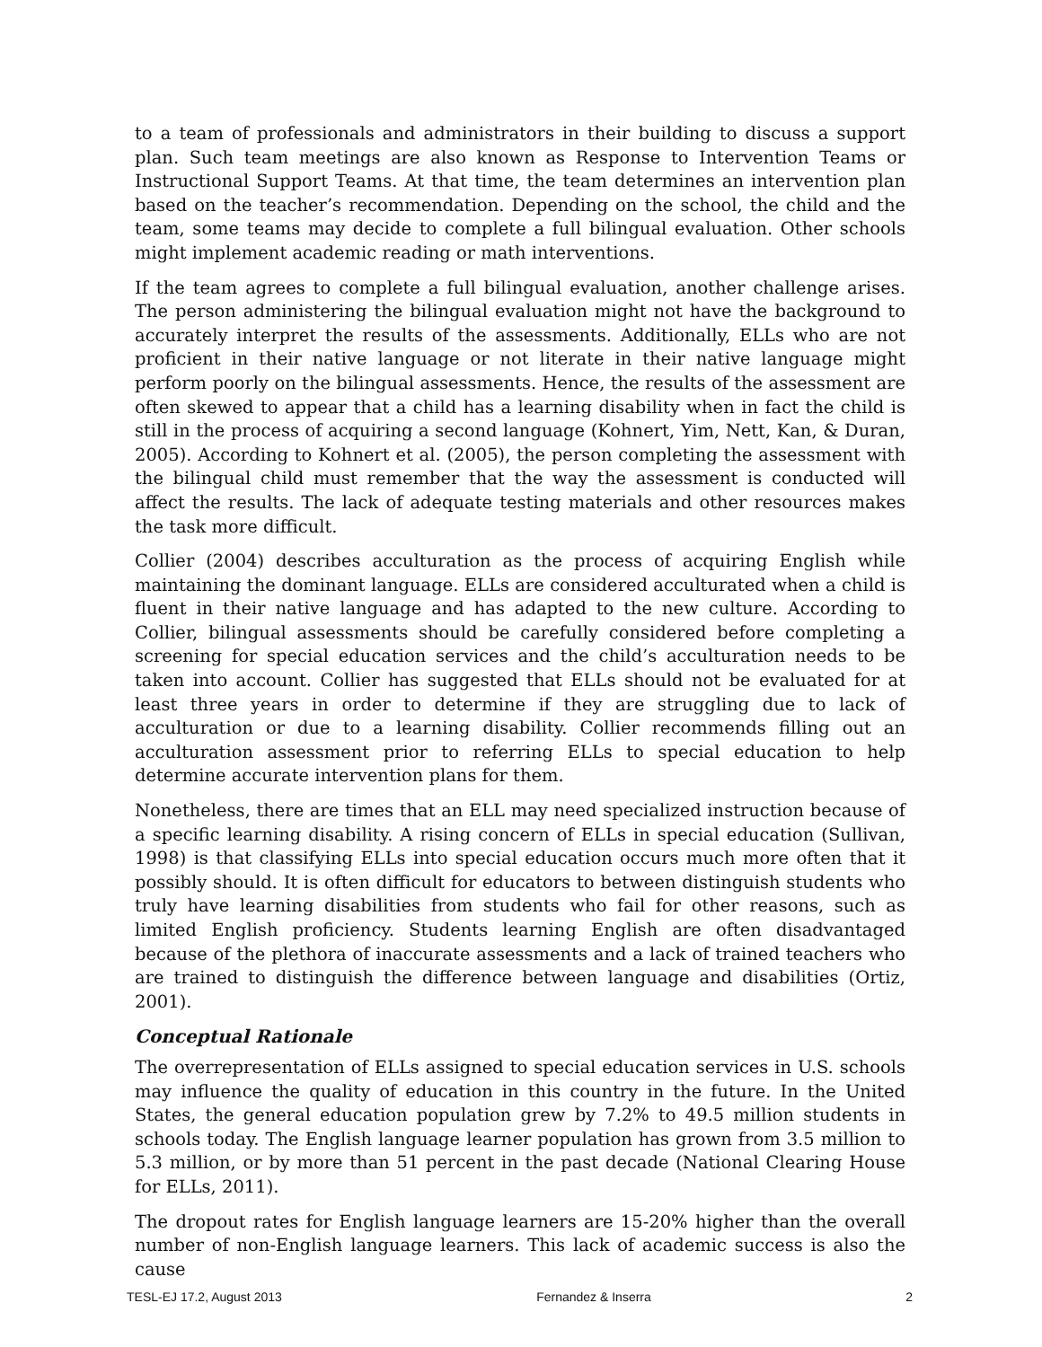to a team of professionals and administrators in their building to discuss a support plan. Such team meetings are also known as Response to Intervention Teams or Instructional Support Teams. At that time, the team determines an intervention plan based on the teacher’s recommendation. Depending on the school, the child and the team, some teams may decide to complete a full bilingual evaluation. Other schools might implement academic reading or math interventions.
If the team agrees to complete a full bilingual evaluation, another challenge arises. The person administering the bilingual evaluation might not have the background to accurately interpret the results of the assessments. Additionally, ELLs who are not proficient in their native language or not literate in their native language might perform poorly on the bilingual assessments. Hence, the results of the assessment are often skewed to appear that a child has a learning disability when in fact the child is still in the process of acquiring a second language (Kohnert, Yim, Nett, Kan, & Duran, 2005). According to Kohnert et al. (2005), the person completing the assessment with the bilingual child must remember that the way the assessment is conducted will affect the results. The lack of adequate testing materials and other resources makes the task more difficult.
Collier (2004) describes acculturation as the process of acquiring English while maintaining the dominant language. ELLs are considered acculturated when a child is fluent in their native language and has adapted to the new culture. According to Collier, bilingual assessments should be carefully considered before completing a screening for special education services and the child’s acculturation needs to be taken into account. Collier has suggested that ELLs should not be evaluated for at least three years in order to determine if they are struggling due to lack of acculturation or due to a learning disability. Collier recommends filling out an acculturation assessment prior to referring ELLs to special education to help determine accurate intervention plans for them.
Nonetheless, there are times that an ELL may need specialized instruction because of a specific learning disability. A rising concern of ELLs in special education (Sullivan, 1998) is that classifying ELLs into special education occurs much more often that it possibly should. It is often difficult for educators to between distinguish students who truly have learning disabilities from students who fail for other reasons, such as limited English proficiency. Students learning English are often disadvantaged because of the plethora of inaccurate assessments and a lack of trained teachers who are trained to distinguish the difference between language and disabilities (Ortiz, 2001).
Conceptual Rationale
The overrepresentation of ELLs assigned to special education services in U.S. schools may influence the quality of education in this country in the future. In the United States, the general education population grew by 7.2% to 49.5 million students in schools today. The English language learner population has grown from 3.5 million to 5.3 million, or by more than 51 percent in the past decade (National Clearing House for ELLs, 2011).
The dropout rates for English language learners are 15-20% higher than the overall number of non-English language learners. This lack of academic success is also the cause
TESL-EJ 17.2, August 2013 Fernandez & Inserra 2